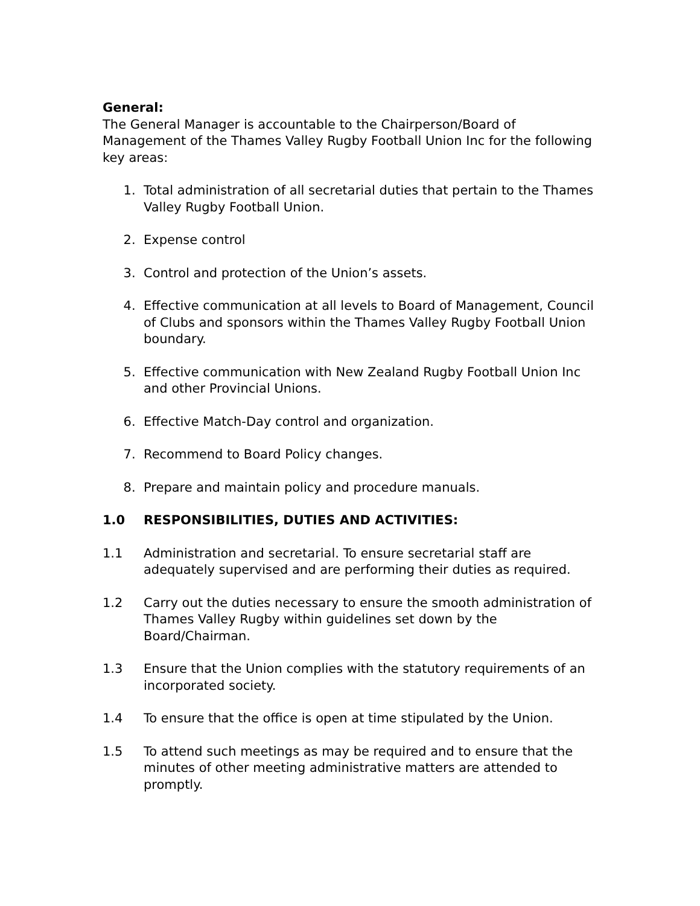General:
The General Manager is accountable to the Chairperson/Board of Management of the Thames Valley Rugby Football Union Inc for the following key areas:
1. Total administration of all secretarial duties that pertain to the Thames Valley Rugby Football Union.
2. Expense control
3. Control and protection of the Union’s assets.
4. Effective communication at all levels to Board of Management, Council of Clubs and sponsors within the Thames Valley Rugby Football Union boundary.
5. Effective communication with New Zealand Rugby Football Union Inc and other Provincial Unions.
6. Effective Match-Day control and organization.
7. Recommend to Board Policy changes.
8. Prepare and maintain policy and procedure manuals.
1.0 RESPONSIBILITIES, DUTIES AND ACTIVITIES:
1.1 Administration and secretarial. To ensure secretarial staff are adequately supervised and are performing their duties as required.
1.2 Carry out the duties necessary to ensure the smooth administration of Thames Valley Rugby within guidelines set down by the Board/Chairman.
1.3 Ensure that the Union complies with the statutory requirements of an incorporated society.
1.4 To ensure that the office is open at time stipulated by the Union.
1.5 To attend such meetings as may be required and to ensure that the minutes of other meeting administrative matters are attended to promptly.